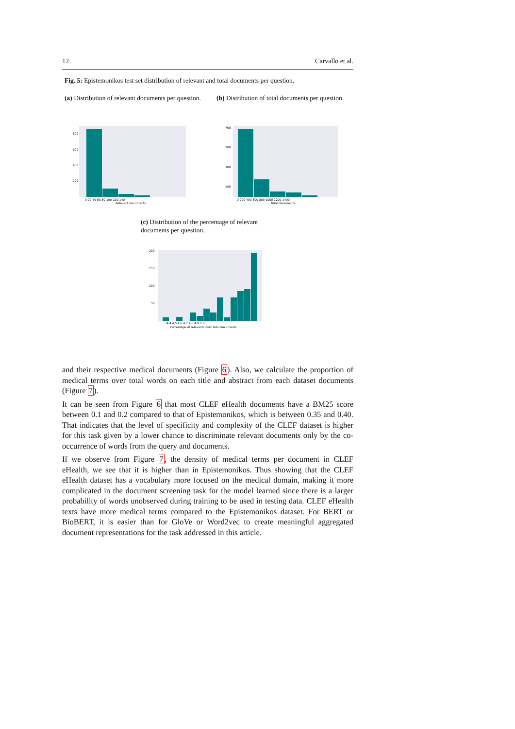12 Carvallo et al.
Fig. 5: Epistemonikos test set distribution of relevant and total documents per question.
(a) Distribution of relevant documents per question.
(b) Distribution of total documents per question.
800
600
400
200
0 20 40 60 80 100 120 140
Relevant Documents
700
500
300
100
0 200 400 600 800 1000 1200 1400
Total Documents
(c) Distribution of the percentage of relevant documents per question.
200
150
100
50
4.4 4.5 4.6 4.7 4.8 4.9 5.0
Percentage of relevants over total documents
and their respective medical documents (Figure 6). Also, we calculate the proportion of medical terms over total words on each title and abstract from each dataset documents (Figure 7).
It can be seen from Figure 6 that most CLEF eHealth documents have a BM25 score between 0.1 and 0.2 compared to that of Epistemonikos, which is between 0.35 and 0.40. That indicates that the level of specificity and complexity of the CLEF dataset is higher for this task given by a lower chance to discriminate relevant documents only by the co-occurrence of words from the query and documents.
If we observe from Figure 7, the density of medical terms per document in CLEF eHealth, we see that it is higher than in Epistemonikos. Thus showing that the CLEF eHealth dataset has a vocabulary more focused on the medical domain, making it more complicated in the document screening task for the model learned since there is a larger probability of words unobserved during training to be used in testing data. CLEF eHealth texts have more medical terms compared to the Epistemonikos dataset. For BERT or BioBERT, it is easier than for GloVe or Word2vec to create meaningful aggregated document representations for the task addressed in this article.